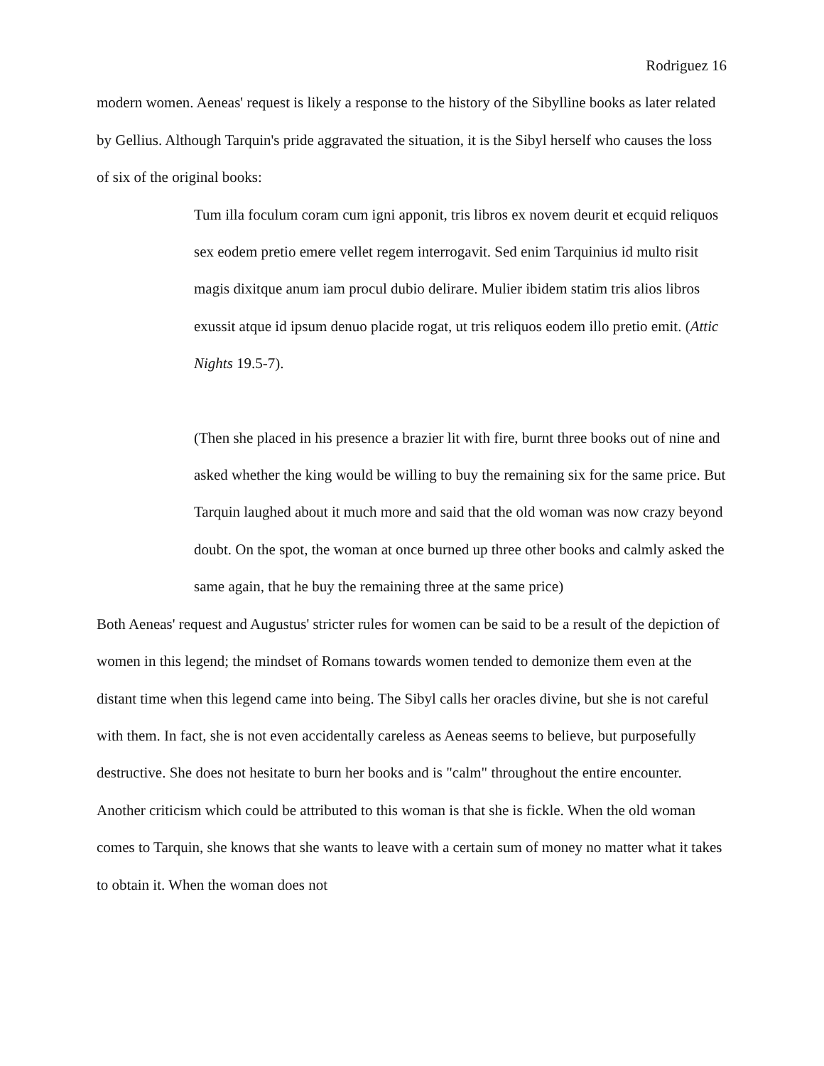Rodriguez 16
modern women. Aeneas' request is likely a response to the history of the Sibylline books as later related by Gellius. Although Tarquin's pride aggravated the situation, it is the Sibyl herself who causes the loss of six of the original books:
Tum illa foculum coram cum igni apponit, tris libros ex novem deurit et ecquid reliquos sex eodem pretio emere vellet regem interrogavit. Sed enim Tarquinius id multo risit magis dixitque anum iam procul dubio delirare. Mulier ibidem statim tris alios libros exussit atque id ipsum denuo placide rogat, ut tris reliquos eodem illo pretio emit. (Attic Nights 19.5-7).
(Then she placed in his presence a brazier lit with fire, burnt three books out of nine and asked whether the king would be willing to buy the remaining six for the same price. But Tarquin laughed about it much more and said that the old woman was now crazy beyond doubt. On the spot, the woman at once burned up three other books and calmly asked the same again, that he buy the remaining three at the same price)
Both Aeneas' request and Augustus' stricter rules for women can be said to be a result of the depiction of women in this legend; the mindset of Romans towards women tended to demonize them even at the distant time when this legend came into being. The Sibyl calls her oracles divine, but she is not careful with them. In fact, she is not even accidentally careless as Aeneas seems to believe, but purposefully destructive. She does not hesitate to burn her books and is "calm" throughout the entire encounter. Another criticism which could be attributed to this woman is that she is fickle. When the old woman comes to Tarquin, she knows that she wants to leave with a certain sum of money no matter what it takes to obtain it. When the woman does not